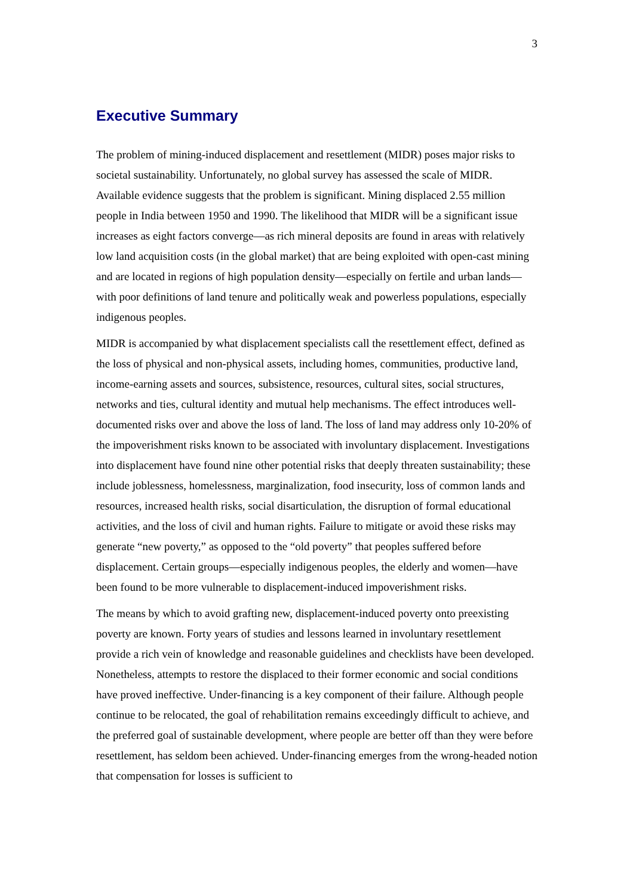3
Executive Summary
The problem of mining-induced displacement and resettlement (MIDR) poses major risks to societal sustainability. Unfortunately, no global survey has assessed the scale of MIDR. Available evidence suggests that the problem is significant. Mining displaced 2.55 million people in India between 1950 and 1990. The likelihood that MIDR will be a significant issue increases as eight factors converge—as rich mineral deposits are found in areas with relatively low land acquisition costs (in the global market) that are being exploited with open-cast mining and are located in regions of high population density—especially on fertile and urban lands—with poor definitions of land tenure and politically weak and powerless populations, especially indigenous peoples.
MIDR is accompanied by what displacement specialists call the resettlement effect, defined as the loss of physical and non-physical assets, including homes, communities, productive land, income-earning assets and sources, subsistence, resources, cultural sites, social structures, networks and ties, cultural identity and mutual help mechanisms. The effect introduces well-documented risks over and above the loss of land. The loss of land may address only 10-20% of the impoverishment risks known to be associated with involuntary displacement. Investigations into displacement have found nine other potential risks that deeply threaten sustainability; these include joblessness, homelessness, marginalization, food insecurity, loss of common lands and resources, increased health risks, social disarticulation, the disruption of formal educational activities, and the loss of civil and human rights. Failure to mitigate or avoid these risks may generate “new poverty,” as opposed to the “old poverty” that peoples suffered before displacement. Certain groups—especially indigenous peoples, the elderly and women—have been found to be more vulnerable to displacement-induced impoverishment risks.
The means by which to avoid grafting new, displacement-induced poverty onto preexisting poverty are known. Forty years of studies and lessons learned in involuntary resettlement provide a rich vein of knowledge and reasonable guidelines and checklists have been developed. Nonetheless, attempts to restore the displaced to their former economic and social conditions have proved ineffective. Under-financing is a key component of their failure. Although people continue to be relocated, the goal of rehabilitation remains exceedingly difficult to achieve, and the preferred goal of sustainable development, where people are better off than they were before resettlement, has seldom been achieved. Under-financing emerges from the wrong-headed notion that compensation for losses is sufficient to